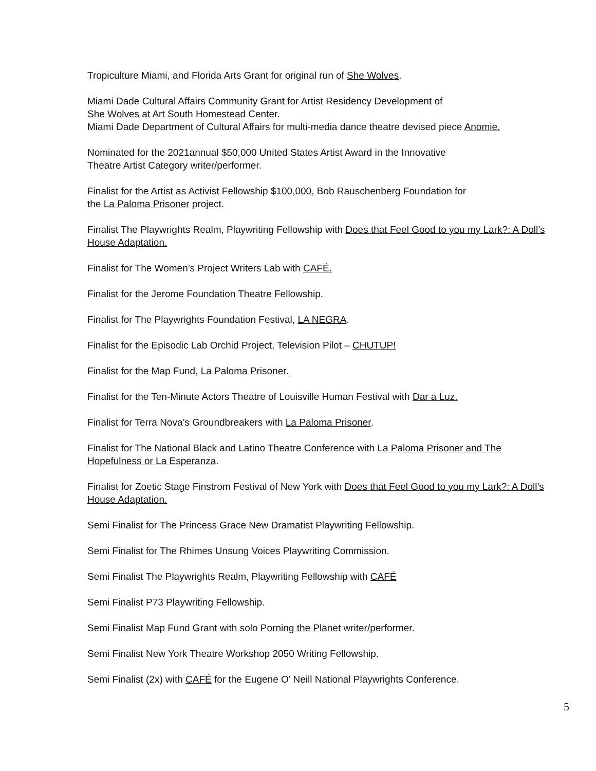Tropiculture Miami, and Florida Arts Grant for original run of She Wolves.
Miami Dade Cultural Affairs Community Grant for Artist Residency Development of
She Wolves at Art South Homestead Center.
Miami Dade Department of Cultural Affairs for multi-media dance theatre devised piece Anomie.
Nominated for the 2021annual $50,000 United States Artist Award in the Innovative
Theatre Artist Category writer/performer.
Finalist for the Artist as Activist Fellowship $100,000, Bob Rauschenberg Foundation for
the La Paloma Prisoner project.
Finalist The Playwrights Realm, Playwriting Fellowship with Does that Feel Good to you my Lark?: A Doll’s House Adaptation.
Finalist for The Women’s Project Writers Lab with CAFÉ.
Finalist for the Jerome Foundation Theatre Fellowship.
Finalist for The Playwrights Foundation Festival, LA NEGRA.
Finalist for the Episodic Lab Orchid Project, Television Pilot – CHUTUP!
Finalist for the Map Fund, La Paloma Prisoner.
Finalist for the Ten-Minute Actors Theatre of Louisville Human Festival with Dar a Luz.
Finalist for Terra Nova’s Groundbreakers with La Paloma Prisoner.
Finalist for The National Black and Latino Theatre Conference with La Paloma Prisoner and The Hopefulness or La Esperanza.
Finalist for Zoetic Stage Finstrom Festival of New York with Does that Feel Good to you my Lark?: A Doll’s House Adaptation.
Semi Finalist for The Princess Grace New Dramatist Playwriting Fellowship.
Semi Finalist for The Rhimes Unsung Voices Playwriting Commission.
Semi Finalist The Playwrights Realm, Playwriting Fellowship with CAFÉ
Semi Finalist P73 Playwriting Fellowship.
Semi Finalist Map Fund Grant with solo Porning the Planet writer/performer.
Semi Finalist New York Theatre Workshop 2050 Writing Fellowship.
Semi Finalist (2x) with CAFÉ for the Eugene O’ Neill National Playwrights Conference.
5